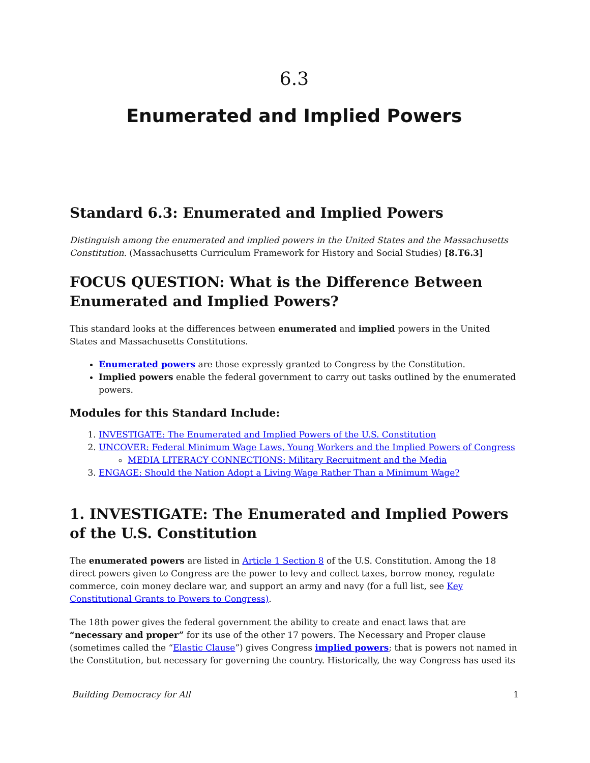6.3
Enumerated and Implied Powers
Standard 6.3: Enumerated and Implied Powers
Distinguish among the enumerated and implied powers in the United States and the Massachusetts Constitution. (Massachusetts Curriculum Framework for History and Social Studies) [8.T6.3]
FOCUS QUESTION: What is the Difference Between Enumerated and Implied Powers?
This standard looks at the differences between enumerated and implied powers in the United States and Massachusetts Constitutions.
Enumerated powers are those expressly granted to Congress by the Constitution.
Implied powers enable the federal government to carry out tasks outlined by the enumerated powers.
Modules for this Standard Include:
1. INVESTIGATE: The Enumerated and Implied Powers of the U.S. Constitution
2. UNCOVER: Federal Minimum Wage Laws, Young Workers and the Implied Powers of Congress
MEDIA LITERACY CONNECTIONS: Military Recruitment and the Media
3. ENGAGE: Should the Nation Adopt a Living Wage Rather Than a Minimum Wage?
1. INVESTIGATE: The Enumerated and Implied Powers of the U.S. Constitution
The enumerated powers are listed in Article 1 Section 8 of the U.S. Constitution. Among the 18 direct powers given to Congress are the power to levy and collect taxes, borrow money, regulate commerce, coin money declare war, and support an army and navy (for a full list, see Key Constitutional Grants to Powers to Congress).
The 18th power gives the federal government the ability to create and enact laws that are “necessary and proper” for its use of the other 17 powers. The Necessary and Proper clause (sometimes called the “Elastic Clause”) gives Congress implied powers; that is powers not named in the Constitution, but necessary for governing the country. Historically, the way Congress has used its
Building Democracy for All 1